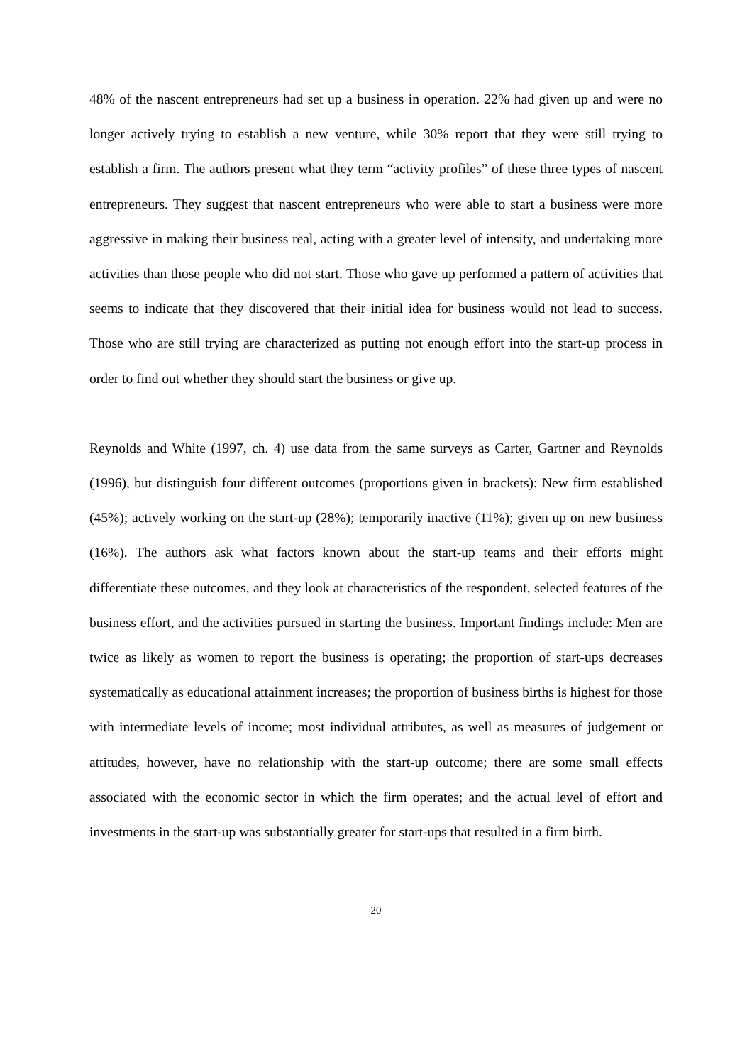48% of the nascent entrepreneurs had set up a business in operation. 22% had given up and were no longer actively trying to establish a new venture, while 30% report that they were still trying to establish a firm. The authors present what they term “activity profiles” of these three types of nascent entrepreneurs. They suggest that nascent entrepreneurs who were able to start a business were more aggressive in making their business real, acting with a greater level of intensity, and undertaking more activities than those people who did not start. Those who gave up performed a pattern of activities that seems to indicate that they discovered that their initial idea for business would not lead to success. Those who are still trying are characterized as putting not enough effort into the start-up process in order to find out whether they should start the business or give up.
Reynolds and White (1997, ch. 4) use data from the same surveys as Carter, Gartner and Reynolds (1996), but distinguish four different outcomes (proportions given in brackets): New firm established (45%); actively working on the start-up (28%); temporarily inactive (11%); given up on new business (16%). The authors ask what factors known about the start-up teams and their efforts might differentiate these outcomes, and they look at characteristics of the respondent, selected features of the business effort, and the activities pursued in starting the business. Important findings include: Men are twice as likely as women to report the business is operating; the proportion of start-ups decreases systematically as educational attainment increases; the proportion of business births is highest for those with intermediate levels of income; most individual attributes, as well as measures of judgement or attitudes, however, have no relationship with the start-up outcome; there are some small effects associated with the economic sector in which the firm operates; and the actual level of effort and investments in the start-up was substantially greater for start-ups that resulted in a firm birth.
20